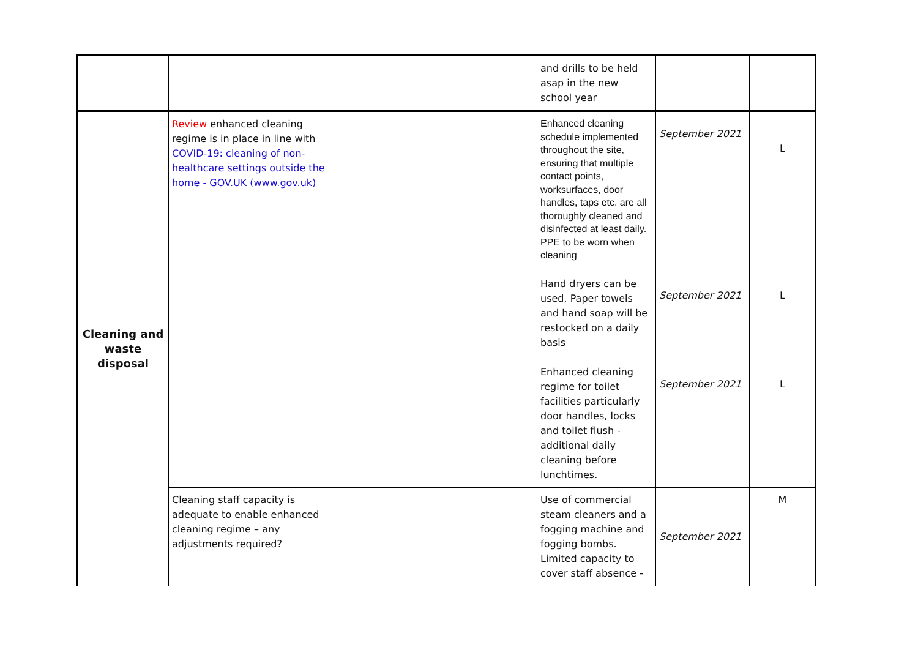| | | | | and drills to be held asap in the new school year | | |
| Cleaning and waste disposal | Review enhanced cleaning regime is in place in line with COVID-19: cleaning of non-healthcare settings outside the home - GOV.UK (www.gov.uk) | | | Enhanced cleaning schedule implemented throughout the site, ensuring that multiple contact points, worksurfaces, door handles, taps etc. are all thoroughly cleaned and disinfected at least daily. PPE to be worn when cleaning Hand dryers can be used. Paper towels and hand soap will be restocked on a daily basis Enhanced cleaning regime for toilet facilities particularly door handles, locks and toilet flush - additional daily cleaning before lunchtimes. | September 2021 September 2021 September 2021 | L L L |
| | Cleaning staff capacity is adequate to enable enhanced cleaning regime – any adjustments required? | | | Use of commercial steam cleaners and a fogging machine and fogging bombs. Limited capacity to cover staff absence - | September 2021 | M |